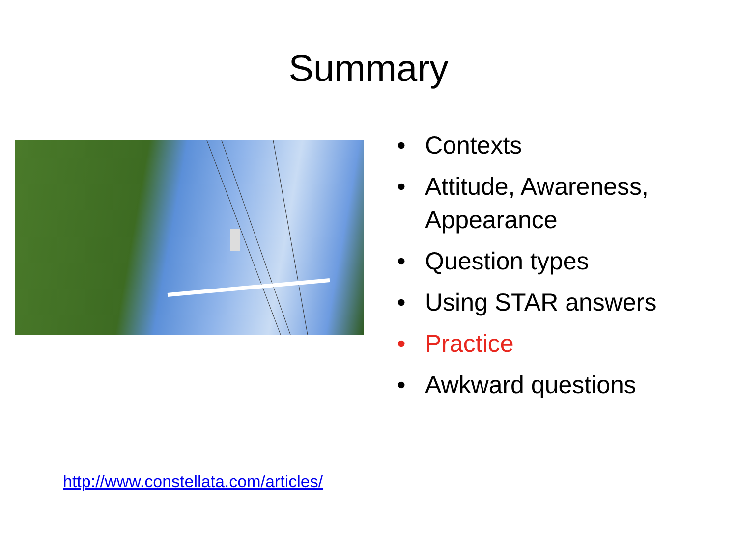Summary
• Contexts
• Attitude, Awareness,
Appearance
• Question types
• Using STAR answers
• Practice
• Awkward questions
http://www.constellata.com/articles/